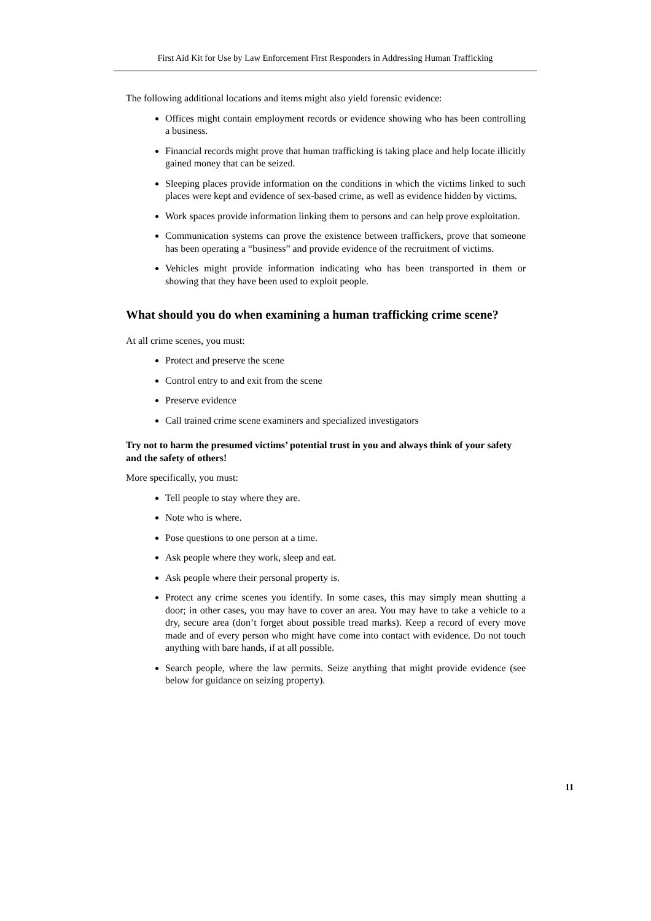First Aid Kit for Use by Law Enforcement First Responders in Addressing Human Trafficking
The following additional locations and items might also yield forensic evidence:
Offices might contain employment records or evidence showing who has been controlling a business.
Financial records might prove that human trafficking is taking place and help locate illicitly gained money that can be seized.
Sleeping places provide information on the conditions in which the victims linked to such places were kept and evidence of sex-based crime, as well as evidence hidden by victims.
Work spaces provide information linking them to persons and can help prove exploitation.
Communication systems can prove the existence between traffickers, prove that someone has been operating a “business” and provide evidence of the recruitment of victims.
Vehicles might provide information indicating who has been transported in them or showing that they have been used to exploit people.
What should you do when examining a human trafficking crime scene?
At all crime scenes, you must:
Protect and preserve the scene
Control entry to and exit from the scene
Preserve evidence
Call trained crime scene examiners and specialized investigators
Try not to harm the presumed victims’ potential trust in you and always think of your safety and the safety of others!
More specifically, you must:
Tell people to stay where they are.
Note who is where.
Pose questions to one person at a time.
Ask people where they work, sleep and eat.
Ask people where their personal property is.
Protect any crime scenes you identify. In some cases, this may simply mean shutting a door; in other cases, you may have to cover an area. You may have to take a vehicle to a dry, secure area (don’t forget about possible tread marks). Keep a record of every move made and of every person who might have come into contact with evidence. Do not touch anything with bare hands, if at all possible.
Search people, where the law permits. Seize anything that might provide evidence (see below for guidance on seizing property).
11